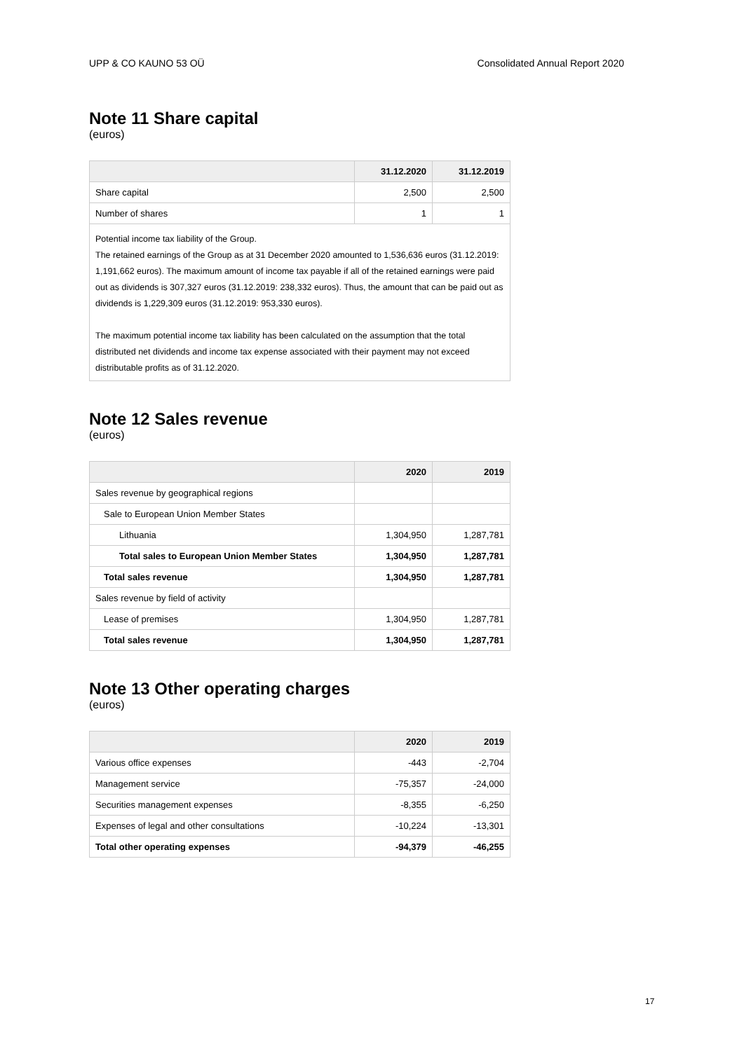UPP & CO KAUNO 53 OÜ Consolidated Annual Report 2020
Note 11 Share capital
(euros)
| | 31.12.2020 | 31.12.2019 |
| --- | --- | --- |
| Share capital | 2,500 | 2,500 |
| Number of shares | 1 | 1 |
Potential income tax liability of the Group.
The retained earnings of the Group as at 31 December 2020 amounted to 1,536,636 euros (31.12.2019: 1,191,662 euros). The maximum amount of income tax payable if all of the retained earnings were paid out as dividends is 307,327 euros (31.12.2019: 238,332 euros). Thus, the amount that can be paid out as dividends is 1,229,309 euros (31.12.2019: 953,330 euros).
The maximum potential income tax liability has been calculated on the assumption that the total distributed net dividends and income tax expense associated with their payment may not exceed distributable profits as of 31.12.2020.
Note 12 Sales revenue
(euros)
| | 2020 | 2019 |
| --- | --- | --- |
| Sales revenue by geographical regions | | |
| Sale to European Union Member States | | |
| Lithuania | 1,304,950 | 1,287,781 |
| Total sales to European Union Member States | 1,304,950 | 1,287,781 |
| Total sales revenue | 1,304,950 | 1,287,781 |
| Sales revenue by field of activity | | |
| Lease of premises | 1,304,950 | 1,287,781 |
| Total sales revenue | 1,304,950 | 1,287,781 |
Note 13 Other operating charges
(euros)
| | 2020 | 2019 |
| --- | --- | --- |
| Various office expenses | -443 | -2,704 |
| Management service | -75,357 | -24,000 |
| Securities management expenses | -8,355 | -6,250 |
| Expenses of legal and other consultations | -10,224 | -13,301 |
| Total other operating expenses | -94,379 | -46,255 |
17